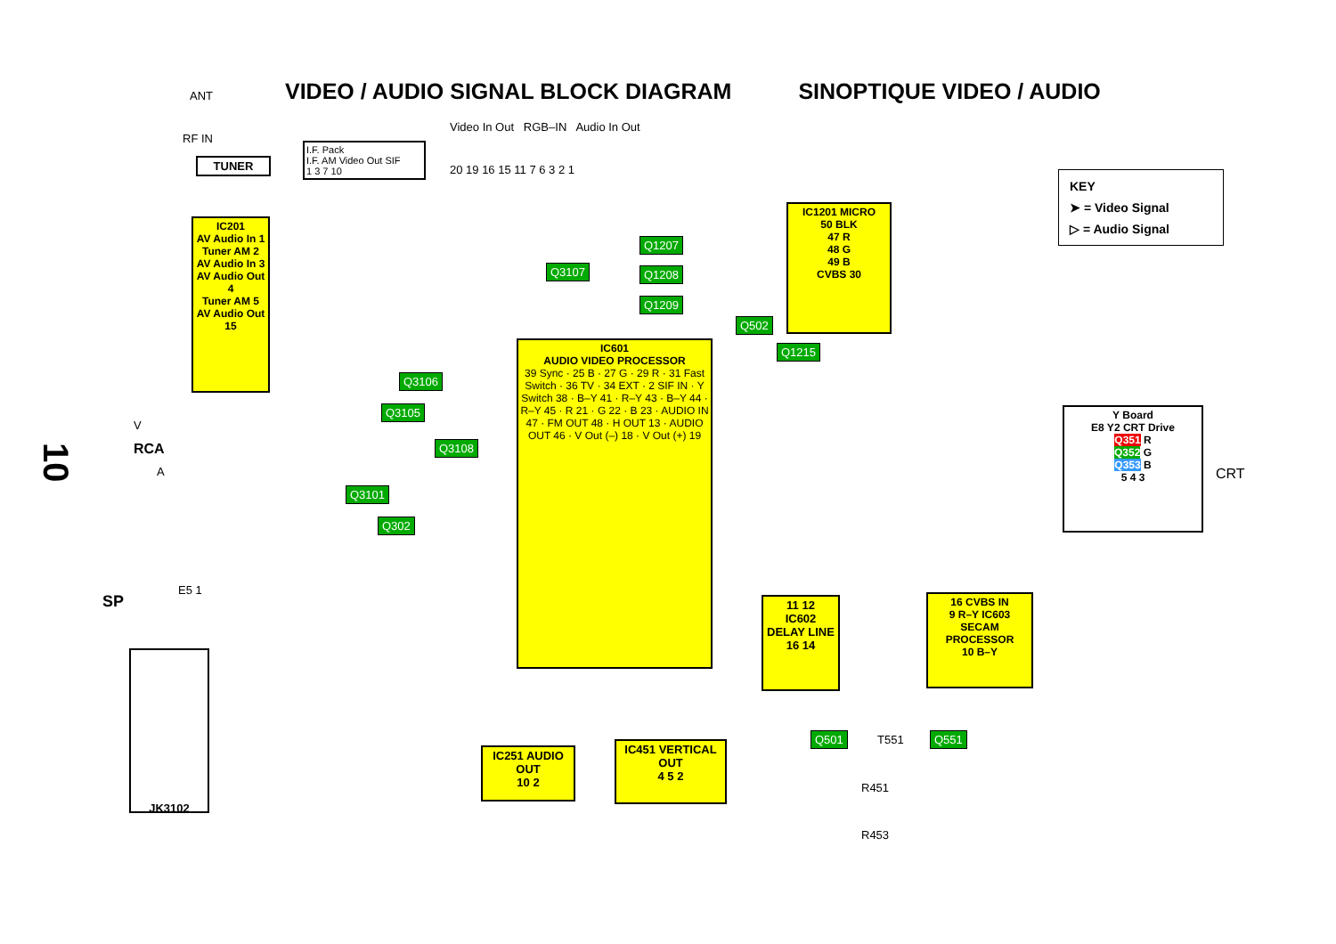VIDEO / AUDIO SIGNAL BLOCK DIAGRAM SINOPTIQUE VIDEO / AUDIO
KEY
➤ = Video Signal
▷ = Audio Signal
10
ANT
RF IN
V
RCA
A
TUNER
I.F. Pack
I.F. AM Video Out SIF
1 3 7 10
Video In Out RGB–IN Audio In Out
20 19 16 15 11 7 6 3 2 1
IC201
AV Audio In 1
Tuner AM 2
AV Audio In 3
AV Audio Out 4
Tuner AM 5
AV Audio Out 15
IC1201 MICRO
50 BLK
47 R
48 G
49 B
CVBS 30
IC601
AUDIO VIDEO PROCESSOR
39 Sync · 25 B · 27 G · 29 R · 31 Fast Switch · 36 TV · 34 EXT · 2 SIF IN · Y Switch 38 · B–Y 41 · R–Y 43 · B–Y 44 · R–Y 45 · R 21 · G 22 · B 23 · AUDIO IN 47 · FM OUT 48 · H OUT 13 · AUDIO OUT 46 · V Out (–) 18 · V Out (+) 19
11 12
IC602 DELAY LINE
16 14
16 CVBS IN
9 R–Y IC603 SECAM PROCESSOR
10 B–Y
IC251 AUDIO OUT
10 2
IC451 VERTICAL OUT
4 5 2
Q1207
Q3107 Q1208
Q1209
Q502
Q1215
Q3106
Q3105
Q3108
Q3101
Q302
Y Board
E8 Y2 CRT Drive
Q351 R
Q352 G
Q353 B
5 4 3
CRT
SP
E5 1
JK3102
Q501 T551 Q551
R451
R453